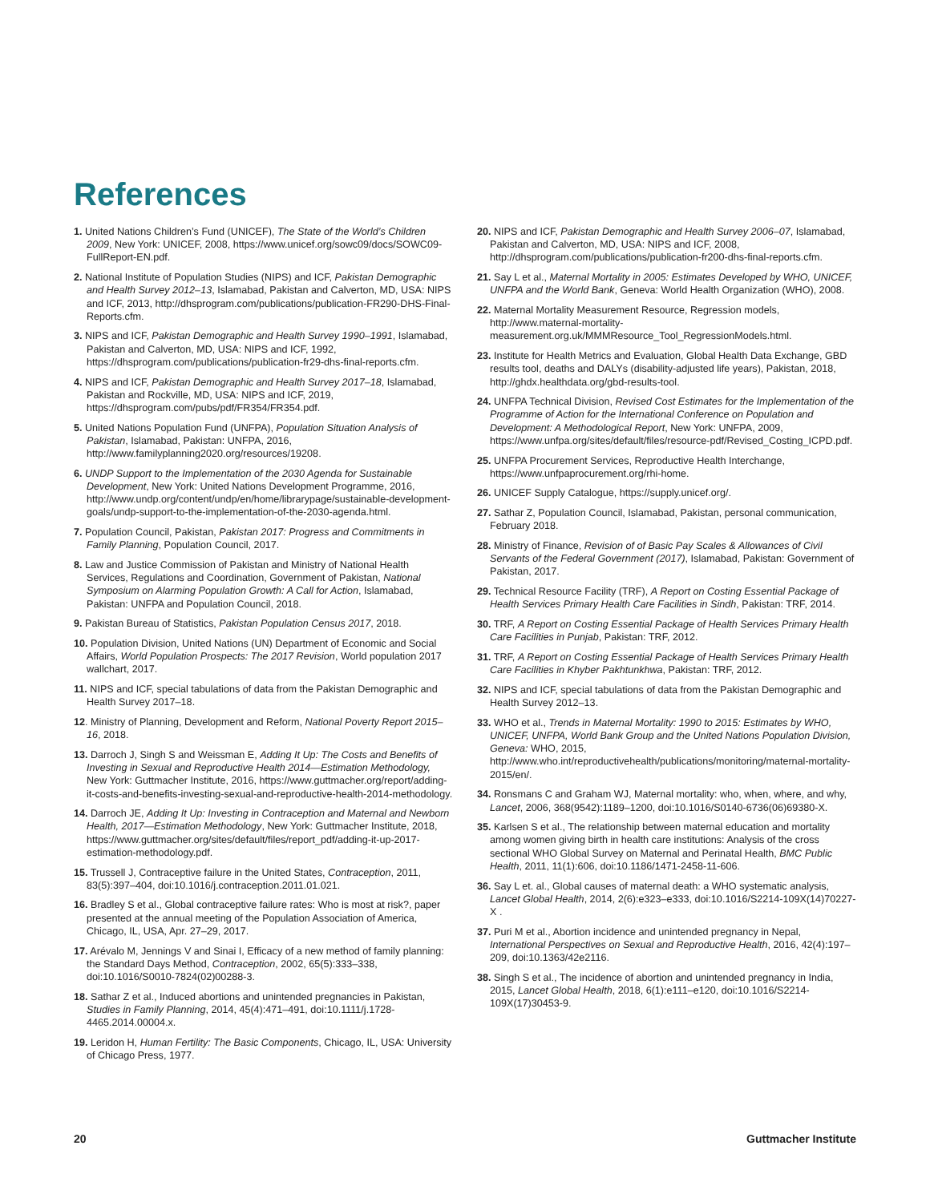References
1. United Nations Children’s Fund (UNICEF), The State of the World’s Children 2009, New York: UNICEF, 2008, https://www.unicef.org/sowc09/docs/SOWC09-FullReport-EN.pdf.
2. National Institute of Population Studies (NIPS) and ICF, Pakistan Demographic and Health Survey 2012–13, Islamabad, Pakistan and Calverton, MD, USA: NIPS and ICF, 2013, http://dhsprogram.com/publications/publication-FR290-DHS-Final-Reports.cfm.
3. NIPS and ICF, Pakistan Demographic and Health Survey 1990–1991, Islamabad, Pakistan and Calverton, MD, USA: NIPS and ICF, 1992, https://dhsprogram.com/publications/publication-fr29-dhs-final-reports.cfm.
4. NIPS and ICF, Pakistan Demographic and Health Survey 2017–18, Islamabad, Pakistan and Rockville, MD, USA: NIPS and ICF, 2019, https://dhsprogram.com/pubs/pdf/FR354/FR354.pdf.
5. United Nations Population Fund (UNFPA), Population Situation Analysis of Pakistan, Islamabad, Pakistan: UNFPA, 2016, http://www.familyplanning2020.org/resources/19208.
6. UNDP Support to the Implementation of the 2030 Agenda for Sustainable Development, New York: United Nations Development Programme, 2016, http://www.undp.org/content/undp/en/home/librarypage/sustainable-development-goals/undp-support-to-the-implementation-of-the-2030-agenda.html.
7. Population Council, Pakistan, Pakistan 2017: Progress and Commitments in Family Planning, Population Council, 2017.
8. Law and Justice Commission of Pakistan and Ministry of National Health Services, Regulations and Coordination, Government of Pakistan, National Symposium on Alarming Population Growth: A Call for Action, Islamabad, Pakistan: UNFPA and Population Council, 2018.
9. Pakistan Bureau of Statistics, Pakistan Population Census 2017, 2018.
10. Population Division, United Nations (UN) Department of Economic and Social Affairs, World Population Prospects: The 2017 Revision, World population 2017 wallchart, 2017.
11. NIPS and ICF, special tabulations of data from the Pakistan Demographic and Health Survey 2017–18.
12. Ministry of Planning, Development and Reform, National Poverty Report 2015–16, 2018.
13. Darroch J, Singh S and Weissman E, Adding It Up: The Costs and Benefits of Investing in Sexual and Reproductive Health 2014—Estimation Methodology, New York: Guttmacher Institute, 2016, https://www.guttmacher.org/report/adding-it-costs-and-benefits-investing-sexual-and-reproductive-health-2014-methodology.
14. Darroch JE, Adding It Up: Investing in Contraception and Maternal and Newborn Health, 2017—Estimation Methodology, New York: Guttmacher Institute, 2018, https://www.guttmacher.org/sites/default/files/report_pdf/adding-it-up-2017-estimation-methodology.pdf.
15. Trussell J, Contraceptive failure in the United States, Contraception, 2011, 83(5):397–404, doi:10.1016/j.contraception.2011.01.021.
16. Bradley S et al., Global contraceptive failure rates: Who is most at risk?, paper presented at the annual meeting of the Population Association of America, Chicago, IL, USA, Apr. 27–29, 2017.
17. Arévalo M, Jennings V and Sinai I, Efficacy of a new method of family planning: the Standard Days Method, Contraception, 2002, 65(5):333–338, doi:10.1016/S0010-7824(02)00288-3.
18. Sathar Z et al., Induced abortions and unintended pregnancies in Pakistan, Studies in Family Planning, 2014, 45(4):471–491, doi:10.1111/j.1728-4465.2014.00004.x.
19. Leridon H, Human Fertility: The Basic Components, Chicago, IL, USA: University of Chicago Press, 1977.
20. NIPS and ICF, Pakistan Demographic and Health Survey 2006–07, Islamabad, Pakistan and Calverton, MD, USA: NIPS and ICF, 2008, http://dhsprogram.com/publications/publication-fr200-dhs-final-reports.cfm.
21. Say L et al., Maternal Mortality in 2005: Estimates Developed by WHO, UNICEF, UNFPA and the World Bank, Geneva: World Health Organization (WHO), 2008.
22. Maternal Mortality Measurement Resource, Regression models, http://www.maternal-mortality-measurement.org.uk/MMMResource_Tool_RegressionModels.html.
23. Institute for Health Metrics and Evaluation, Global Health Data Exchange, GBD results tool, deaths and DALYs (disability-adjusted life years), Pakistan, 2018, http://ghdx.healthdata.org/gbd-results-tool.
24. UNFPA Technical Division, Revised Cost Estimates for the Implementation of the Programme of Action for the International Conference on Population and Development: A Methodological Report, New York: UNFPA, 2009, https://www.unfpa.org/sites/default/files/resource-pdf/Revised_Costing_ICPD.pdf.
25. UNFPA Procurement Services, Reproductive Health Interchange, https://www.unfpaprocurement.org/rhi-home.
26. UNICEF Supply Catalogue, https://supply.unicef.org/.
27. Sathar Z, Population Council, Islamabad, Pakistan, personal communication, February 2018.
28. Ministry of Finance, Revision of of Basic Pay Scales & Allowances of Civil Servants of the Federal Government (2017), Islamabad, Pakistan: Government of Pakistan, 2017.
29. Technical Resource Facility (TRF), A Report on Costing Essential Package of Health Services Primary Health Care Facilities in Sindh, Pakistan: TRF, 2014.
30. TRF, A Report on Costing Essential Package of Health Services Primary Health Care Facilities in Punjab, Pakistan: TRF, 2012.
31. TRF, A Report on Costing Essential Package of Health Services Primary Health Care Facilities in Khyber Pakhtunkhwa, Pakistan: TRF, 2012.
32. NIPS and ICF, special tabulations of data from the Pakistan Demographic and Health Survey 2012–13.
33. WHO et al., Trends in Maternal Mortality: 1990 to 2015: Estimates by WHO, UNICEF, UNFPA, World Bank Group and the United Nations Population Division, Geneva: WHO, 2015, http://www.who.int/reproductivehealth/publications/monitoring/maternal-mortality-2015/en/.
34. Ronsmans C and Graham WJ, Maternal mortality: who, when, where, and why, Lancet, 2006, 368(9542):1189–1200, doi:10.1016/S0140-6736(06)69380-X.
35. Karlsen S et al., The relationship between maternal education and mortality among women giving birth in health care institutions: Analysis of the cross sectional WHO Global Survey on Maternal and Perinatal Health, BMC Public Health, 2011, 11(1):606, doi:10.1186/1471-2458-11-606.
36. Say L et. al., Global causes of maternal death: a WHO systematic analysis, Lancet Global Health, 2014, 2(6):e323–e333, doi:10.1016/S2214-109X(14)70227-X .
37. Puri M et al., Abortion incidence and unintended pregnancy in Nepal, International Perspectives on Sexual and Reproductive Health, 2016, 42(4):197–209, doi:10.1363/42e2116.
38. Singh S et al., The incidence of abortion and unintended pregnancy in India, 2015, Lancet Global Health, 2018, 6(1):e111–e120, doi:10.1016/S2214-109X(17)30453-9.
20 Guttmacher Institute